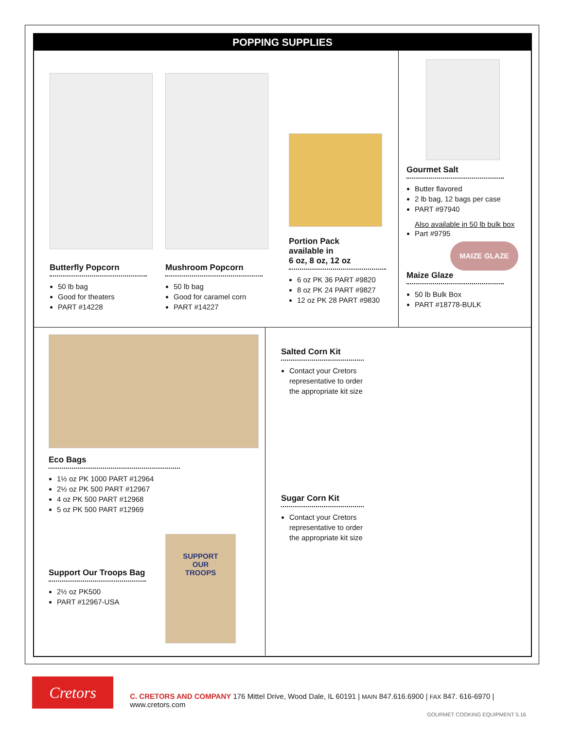POPPING SUPPLIES
Butterfly Popcorn
50 lb bag
Good for theaters
PART #14228
Mushroom Popcorn
50 lb bag
Good for caramel corn
PART #14227
Portion Pack
available in
6 oz, 8 oz, 12 oz
6 oz PK 36 PART #9820
8 oz PK 24 PART #9827
12 oz PK 28 PART #9830
Gourmet Salt
Butter flavored
2 lb bag, 12 bags per case
PART #97940
Also available in 50 lb bulk box
Part #9795
MAIZE GLAZE
Maize Glaze
50 lb Bulk Box
PART #18778-BULK
Eco Bags
1½ oz PK 1000 PART #12964
2½ oz PK 500 PART #12967
4 oz PK 500 PART #12968
5 oz PK 500 PART #12969
Support Our Troops Bag
2½ oz PK500
PART #12967-USA
SUPPORT
OUR
TROOPS
Salted Corn Kit
Contact your Cretors representative to order the appropriate kit size
Sugar Corn Kit
Contact your Cretors representative to order the appropriate kit size
Cretors
C. CRETORS AND COMPANY 176 Mittel Drive, Wood Dale, IL 60191 | MAIN 847.616.6900 | FAX 847. 616-6970 | www.cretors.com
GOURMET COOKING EQUIPMENT 5.16